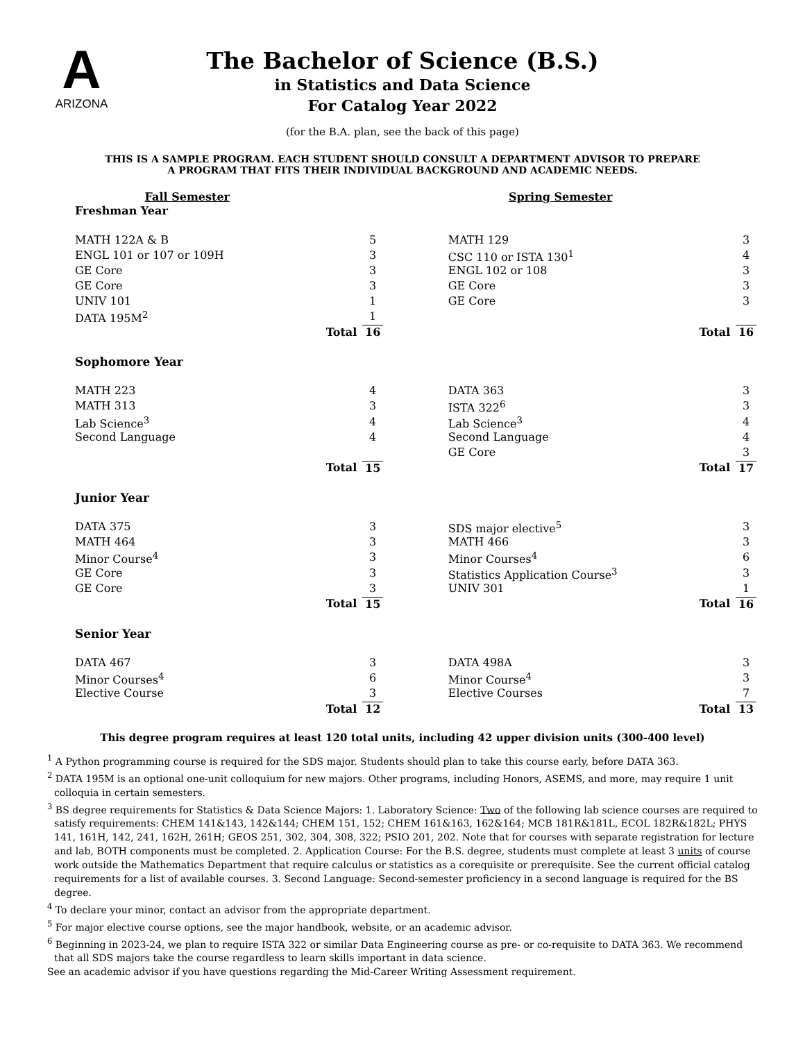A
ARIZONA
The Bachelor of Science (B.S.)
in Statistics and Data Science
For Catalog Year 2022
(for the B.A. plan, see the back of this page)
THIS IS A SAMPLE PROGRAM. EACH STUDENT SHOULD CONSULT A DEPARTMENT ADVISOR TO PREPARE
A PROGRAM THAT FITS THEIR INDIVIDUAL BACKGROUND AND ACADEMIC NEEDS.
| Fall Semester | | | | Spring Semester | | |
| --- | --- | --- | --- | --- | --- | --- |
| Freshman Year | | | | | | |
| MATH 122A & B | | 5 | | MATH 129 | | 3 |
| ENGL 101 or 107 or 109H | | 3 | | CSC 110 or ISTA 130<sup>1</sup> | | 4 |
| GE Core | | 3 | | ENGL 102 or 108 | | 3 |
| GE Core | | 3 | | GE Core | | 3 |
| UNIV 101 | | 1 | | GE Core | | 3 |
| DATA 195M<sup>2</sup> | | 1 | | | | |
| | Total | 16 | | | Total | 16 |
| Sophomore Year | | | | | | |
| MATH 223 | | 4 | | DATA 363 | | 3 |
| MATH 313 | | 3 | | ISTA 322<sup>6</sup> | | 3 |
| Lab Science<sup>3</sup> | | 4 | | Lab Science<sup>3</sup> | | 4 |
| Second Language | | 4 | | Second Language | | 4 |
| | | | | GE Core | | 3 |
| | Total | 15 | | | Total | 17 |
| Junior Year | | | | | | |
| DATA 375 | | 3 | | SDS major elective<sup>5</sup> | | 3 |
| MATH 464 | | 3 | | MATH 466 | | 3 |
| Minor Course<sup>4</sup> | | 3 | | Minor Courses<sup>4</sup> | | 6 |
| GE Core | | 3 | | Statistics Application Course<sup>3</sup> | | 3 |
| GE Core | | 3 | | UNIV 301 | | 1 |
| | Total | 15 | | | Total | 16 |
| Senior Year | | | | | | |
| DATA 467 | | 3 | | DATA 498A | | 3 |
| Minor Courses<sup>4</sup> | | 6 | | Minor Course<sup>4</sup> | | 3 |
| Elective Course | | 3 | | Elective Courses | | 7 |
| | Total | 12 | | | Total | 13 |
This degree program requires at least 120 total units, including 42 upper division units (300-400 level)
<sup>1</sup> A Python programming course is required for the SDS major. Students should plan to take this course early, before DATA 363.
<sup>2</sup> DATA 195M is an optional one-unit colloquium for new majors. Other programs, including Honors, ASEMS, and more, may require 1 unit colloquia in certain semesters.
<sup>3</sup> BS degree requirements for Statistics & Data Science Majors: 1. Laboratory Science: Two of the following lab science courses are required to satisfy requirements: CHEM 141&143, 142&144; CHEM 151, 152; CHEM 161&163, 162&164; MCB 181R&181L, ECOL 182R&182L; PHYS 141, 161H, 142, 241, 162H, 261H; GEOS 251, 302, 304, 308, 322; PSIO 201, 202. Note that for courses with separate registration for lecture and lab, BOTH components must be completed. 2. Application Course: For the B.S. degree, students must complete at least 3 units of course work outside the Mathematics Department that require calculus or statistics as a corequisite or prerequisite. See the current official catalog requirements for a list of available courses. 3. Second Language: Second-semester proficiency in a second language is required for the BS degree.
<sup>4</sup> To declare your minor, contact an advisor from the appropriate department.
<sup>5</sup> For major elective course options, see the major handbook, website, or an academic advisor.
<sup>6</sup> Beginning in 2023-24, we plan to require ISTA 322 or similar Data Engineering course as pre- or co-requisite to DATA 363. We recommend that all SDS majors take the course regardless to learn skills important in data science.
See an academic advisor if you have questions regarding the Mid-Career Writing Assessment requirement.